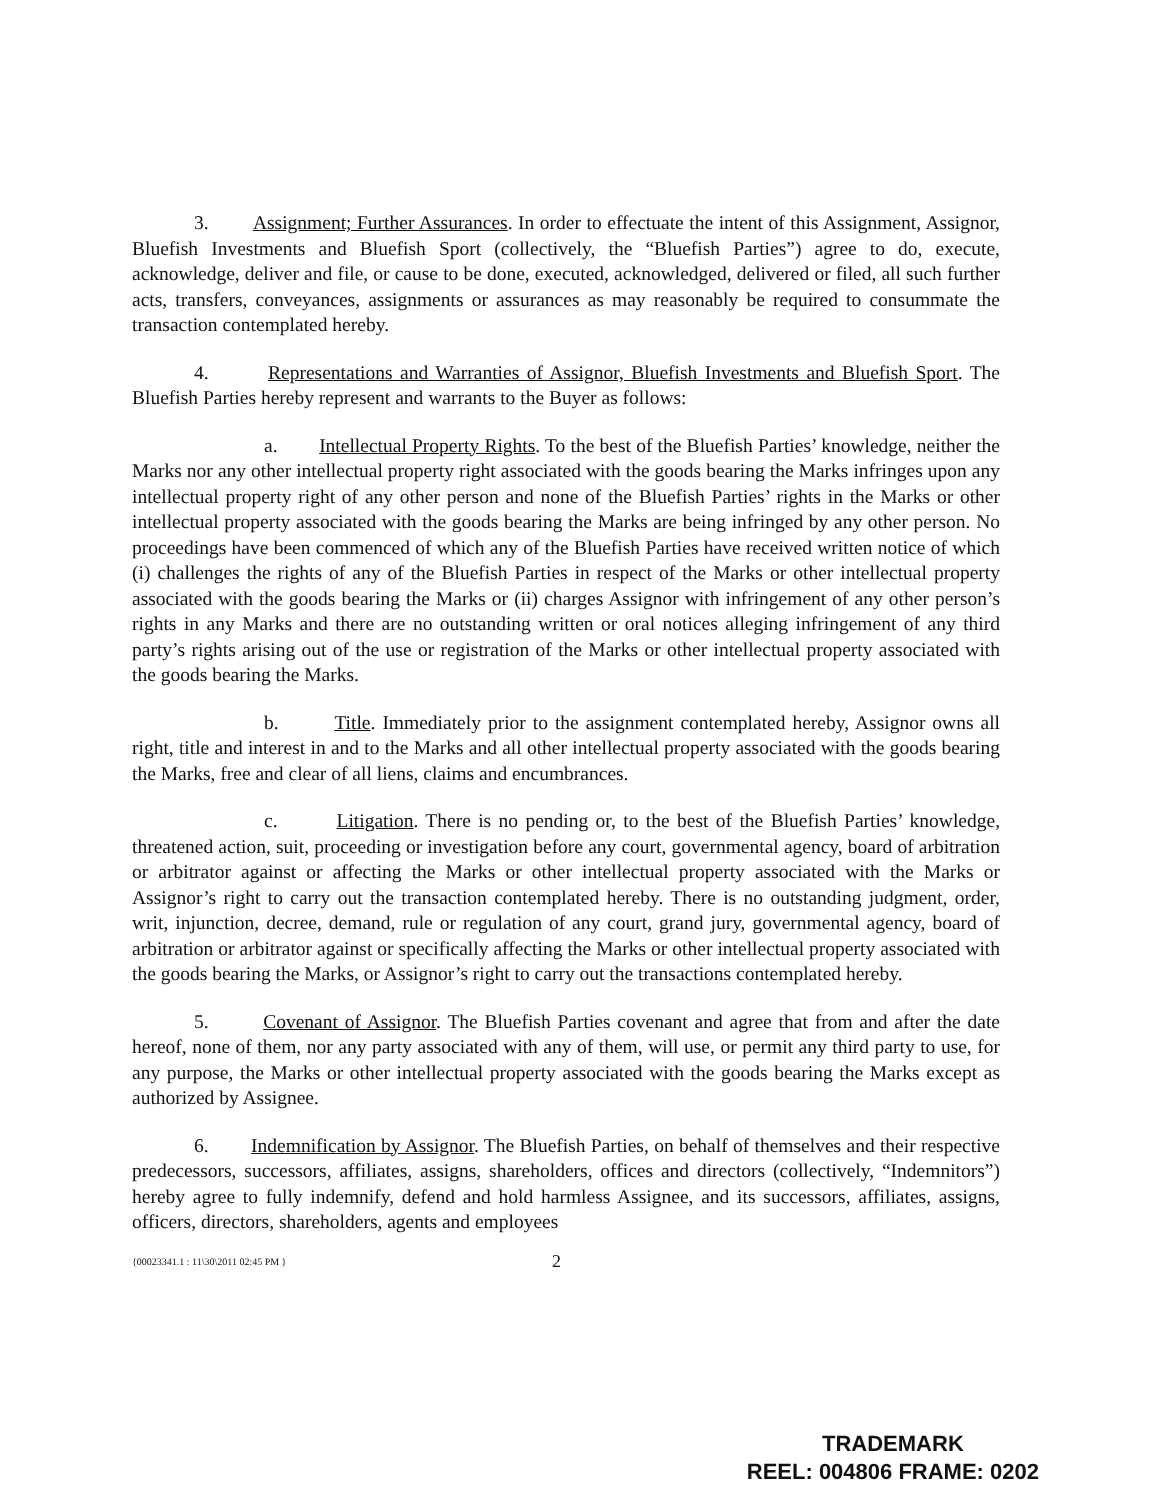3. Assignment; Further Assurances. In order to effectuate the intent of this Assignment, Assignor, Bluefish Investments and Bluefish Sport (collectively, the “Bluefish Parties”) agree to do, execute, acknowledge, deliver and file, or cause to be done, executed, acknowledged, delivered or filed, all such further acts, transfers, conveyances, assignments or assurances as may reasonably be required to consummate the transaction contemplated hereby.
4. Representations and Warranties of Assignor, Bluefish Investments and Bluefish Sport. The Bluefish Parties hereby represent and warrants to the Buyer as follows:
a. Intellectual Property Rights. To the best of the Bluefish Parties’ knowledge, neither the Marks nor any other intellectual property right associated with the goods bearing the Marks infringes upon any intellectual property right of any other person and none of the Bluefish Parties’ rights in the Marks or other intellectual property associated with the goods bearing the Marks are being infringed by any other person. No proceedings have been commenced of which any of the Bluefish Parties have received written notice of which (i) challenges the rights of any of the Bluefish Parties in respect of the Marks or other intellectual property associated with the goods bearing the Marks or (ii) charges Assignor with infringement of any other person’s rights in any Marks and there are no outstanding written or oral notices alleging infringement of any third party’s rights arising out of the use or registration of the Marks or other intellectual property associated with the goods bearing the Marks.
b. Title. Immediately prior to the assignment contemplated hereby, Assignor owns all right, title and interest in and to the Marks and all other intellectual property associated with the goods bearing the Marks, free and clear of all liens, claims and encumbrances.
c. Litigation. There is no pending or, to the best of the Bluefish Parties’ knowledge, threatened action, suit, proceeding or investigation before any court, governmental agency, board of arbitration or arbitrator against or affecting the Marks or other intellectual property associated with the Marks or Assignor’s right to carry out the transaction contemplated hereby. There is no outstanding judgment, order, writ, injunction, decree, demand, rule or regulation of any court, grand jury, governmental agency, board of arbitration or arbitrator against or specifically affecting the Marks or other intellectual property associated with the goods bearing the Marks, or Assignor’s right to carry out the transactions contemplated hereby.
5. Covenant of Assignor. The Bluefish Parties covenant and agree that from and after the date hereof, none of them, nor any party associated with any of them, will use, or permit any third party to use, for any purpose, the Marks or other intellectual property associated with the goods bearing the Marks except as authorized by Assignee.
6. Indemnification by Assignor. The Bluefish Parties, on behalf of themselves and their respective predecessors, successors, affiliates, assigns, shareholders, offices and directors (collectively, “Indemnitors”) hereby agree to fully indemnify, defend and hold harmless Assignee, and its successors, affiliates, assigns, officers, directors, shareholders, agents and employees
{00023341.1 : 11\30\2011 02:45 PM } 2
TRADEMARK
REEL: 004806 FRAME: 0202